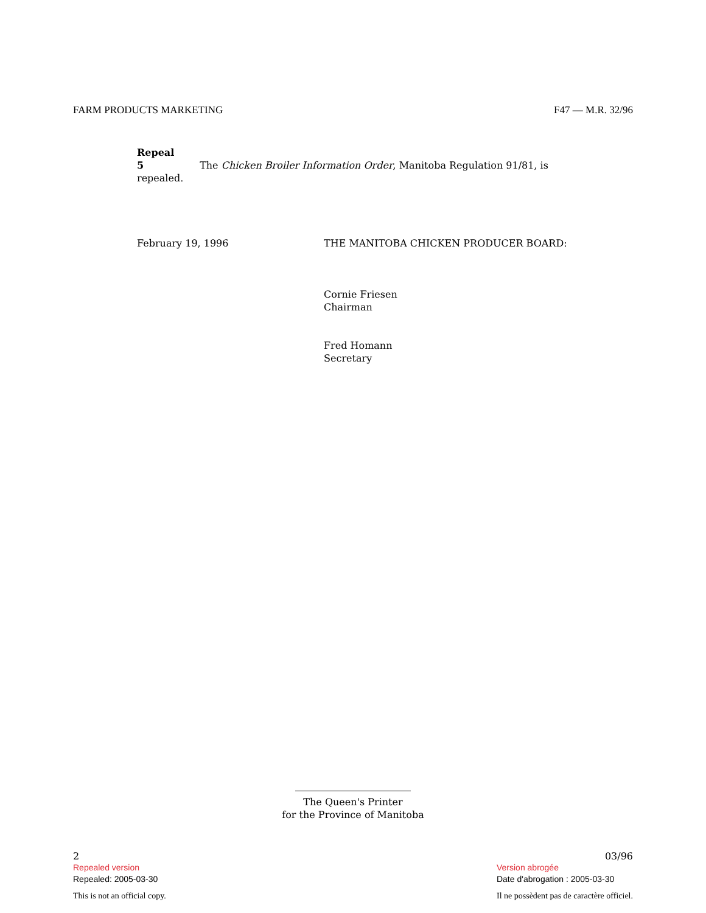FARM PRODUCTS MARKETING F47 — M.R. 32/96
Repeal
5 The Chicken Broiler Information Order, Manitoba Regulation 91/81, is repealed.
February 19, 1996 THE MANITOBA CHICKEN PRODUCER BOARD:
Cornie Friesen
Chairman
Fred Homann
Secretary
The Queen's Printer
for the Province of Manitoba
2
Repealed version
Repealed: 2005-03-30
This is not an official copy.
03/96
Version abrogée
Date d'abrogation : 2005-03-30
Il ne possèdent pas de caractère officiel.